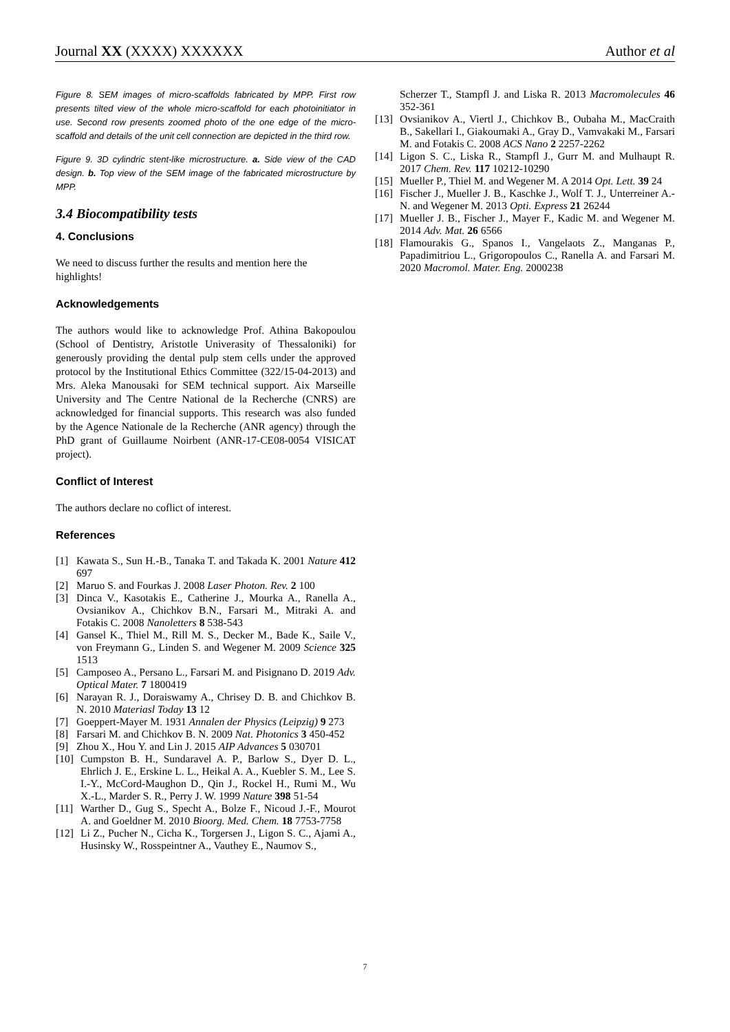Journal XX (XXXX) XXXXXX Author et al
Figure 8. SEM images of micro-scaffolds fabricated by MPP. First row presents tilted view of the whole micro-scaffold for each photoinitiator in use. Second row presents zoomed photo of the one edge of the micro-scaffold and details of the unit cell connection are depicted in the third row.
Figure 9. 3D cylindric stent-like microstructure. a. Side view of the CAD design. b. Top view of the SEM image of the fabricated microstructure by MPP.
3.4 Biocompatibility tests
4. Conclusions
We need to discuss further the results and mention here the highlights!
Acknowledgements
The authors would like to acknowledge Prof. Athina Bakopoulou (School of Dentistry, Aristotle Univerasity of Thessaloniki) for generously providing the dental pulp stem cells under the approved protocol by the Institutional Ethics Committee (322/15-04-2013) and Mrs. Aleka Manousaki for SEM technical support. Aix Marseille University and The Centre National de la Recherche (CNRS) are acknowledged for financial supports. This research was also funded by the Agence Nationale de la Recherche (ANR agency) through the PhD grant of Guillaume Noirbent (ANR-17-CE08-0054 VISICAT project).
Conflict of Interest
The authors declare no coflict of interest.
References
[1] Kawata S., Sun H.-B., Tanaka T. and Takada K. 2001 Nature 412 697
[2] Maruo S. and Fourkas J. 2008 Laser Photon. Rev. 2 100
[3] Dinca V., Kasotakis E., Catherine J., Mourka A., Ranella A., Ovsianikov A., Chichkov B.N., Farsari M., Mitraki A. and Fotakis C. 2008 Nanoletters 8 538-543
[4] Gansel K., Thiel M., Rill M. S., Decker M., Bade K., Saile V., von Freymann G., Linden S. and Wegener M. 2009 Science 325 1513
[5] Camposeo A., Persano L., Farsari M. and Pisignano D. 2019 Adv. Optical Mater. 7 1800419
[6] Narayan R. J., Doraiswamy A., Chrisey D. B. and Chichkov B. N. 2010 Materiasl Today 13 12
[7] Goeppert-Mayer M. 1931 Annalen der Physics (Leipzig) 9 273
[8] Farsari M. and Chichkov B. N. 2009 Nat. Photonics 3 450-452
[9] Zhou X., Hou Y. and Lin J. 2015 AIP Advances 5 030701
[10] Cumpston B. H., Sundaravel A. P., Barlow S., Dyer D. L., Ehrlich J. E., Erskine L. L., Heikal A. A., Kuebler S. M., Lee S. I.-Y., McCord-Maughon D., Qin J., Rockel H., Rumi M., Wu X.-L., Marder S. R., Perry J. W. 1999 Nature 398 51-54
[11] Warther D., Gug S., Specht A., Bolze F., Nicoud J.-F., Mourot A. and Goeldner M. 2010 Bioorg. Med. Chem. 18 7753-7758
[12] Li Z., Pucher N., Cicha K., Torgersen J., Ligon S. C., Ajami A., Husinsky W., Rosspeintner A., Vauthey E., Naumov S.,
Scherzer T., Stampfl J. and Liska R. 2013 Macromolecules 46 352-361
[13] Ovsianikov A., Viertl J., Chichkov B., Oubaha M., MacCraith B., Sakellari I., Giakoumaki A., Gray D., Vamvakaki M., Farsari M. and Fotakis C. 2008 ACS Nano 2 2257-2262
[14] Ligon S. C., Liska R., Stampfl J., Gurr M. and Mulhaupt R. 2017 Chem. Rev. 117 10212-10290
[15] Mueller P., Thiel M. and Wegener M. A 2014 Opt. Lett. 39 24
[16] Fischer J., Mueller J. B., Kaschke J., Wolf T. J., Unterreiner A.-N. and Wegener M. 2013 Opti. Express 21 26244
[17] Mueller J. B., Fischer J., Mayer F., Kadic M. and Wegener M. 2014 Adv. Mat. 26 6566
[18] Flamourakis G., Spanos I., Vangelaots Z., Manganas P., Papadimitriou L., Grigoropoulos C., Ranella A. and Farsari M. 2020 Macromol. Mater. Eng. 2000238
7